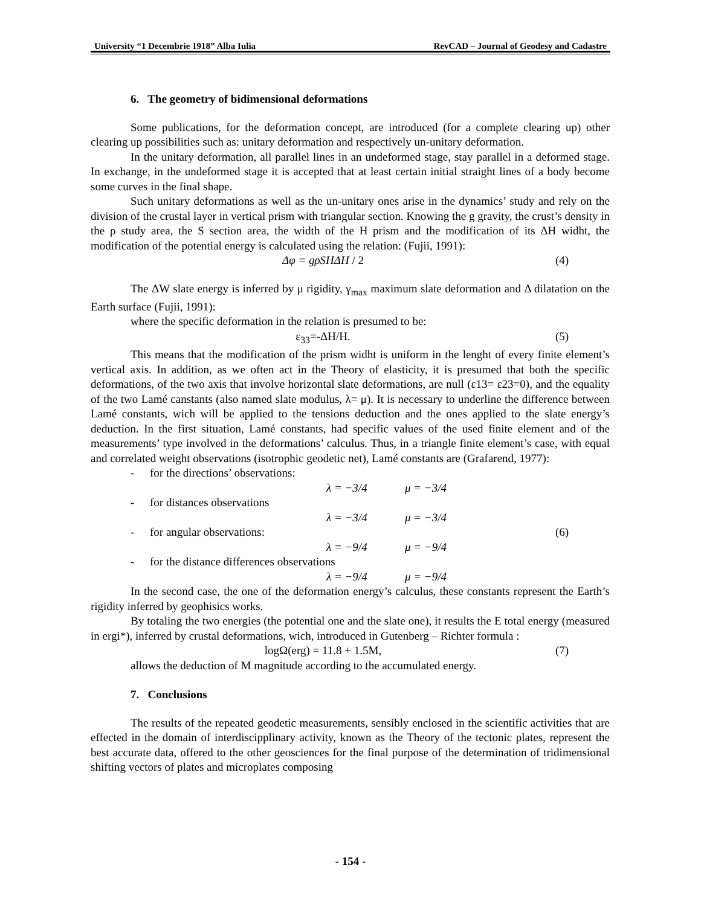University “1 Decembrie 1918” Alba Iulia RevCAD – Journal of Geodesy and Cadastre
6. The geometry of bidimensional deformations
Some publications, for the deformation concept, are introduced (for a complete clearing up) other clearing up possibilities such as: unitary deformation and respectively un-unitary deformation.
In the unitary deformation, all parallel lines in an undeformed stage, stay parallel in a deformed stage. In exchange, in the undeformed stage it is accepted that at least certain initial straight lines of a body become some curves in the final shape.
Such unitary deformations as well as the un-unitary ones arise in the dynamics’ study and rely on the division of the crustal layer in vertical prism with triangular section. Knowing the g gravity, the crust’s density in the ρ study area, the S section area, the width of the H prism and the modification of its ΔH widht, the modification of the potential energy is calculated using the relation: (Fujii, 1991):
Δφ = gρSHΔH / 2 (4)
The ΔW slate energy is inferred by μ rigidity, γ<sub>max</sub> maximum slate deformation and Δ dilatation on the Earth surface (Fujii, 1991):
where the specific deformation in the relation is presumed to be:
ε<sub>33</sub>=-ΔH/H. (5)
This means that the modification of the prism widht is uniform in the lenght of every finite element’s vertical axis. In addition, as we often act in the Theory of elasticity, it is presumed that both the specific deformations, of the two axis that involve horizontal slate deformations, are null (ε13= ε23=0), and the equality of the two Lamé canstants (also named slate modulus, λ= μ). It is necessary to underline the difference between Lamé constants, wich will be applied to the tensions deduction and the ones applied to the slate energy’s deduction. In the first situation, Lamé constants, had specific values of the used finite element and of the measurements’ type involved in the deformations’ calculus. Thus, in a triangle finite element’s case, with equal and correlated weight observations (isotrophic geodetic net), Lamé constants are (Grafarend, 1977):
- for the directions’ observations:
λ = −3/4 μ = −3/4
- for distances observations
λ = −3/4 μ = −3/4
- for angular observations: (6)
λ = −9/4 μ = −9/4
- for the distance differences observations
λ = −9/4 μ = −9/4
In the second case, the one of the deformation energy’s calculus, these constants represent the Earth’s rigidity inferred by geophisics works.
By totaling the two energies (the potential one and the slate one), it results the E total energy (measured in ergi*), inferred by crustal deformations, wich, introduced in Gutenberg – Richter formula :
logΩ(erg) = 11.8 + 1.5M, (7)
allows the deduction of M magnitude according to the accumulated energy.
7. Conclusions
The results of the repeated geodetic measurements, sensibly enclosed in the scientific activities that are effected in the domain of interdiscipplinary activity, known as the Theory of the tectonic plates, represent the best accurate data, offered to the other geosciences for the final purpose of the determination of tridimensional shifting vectors of plates and microplates composing
- 154 -